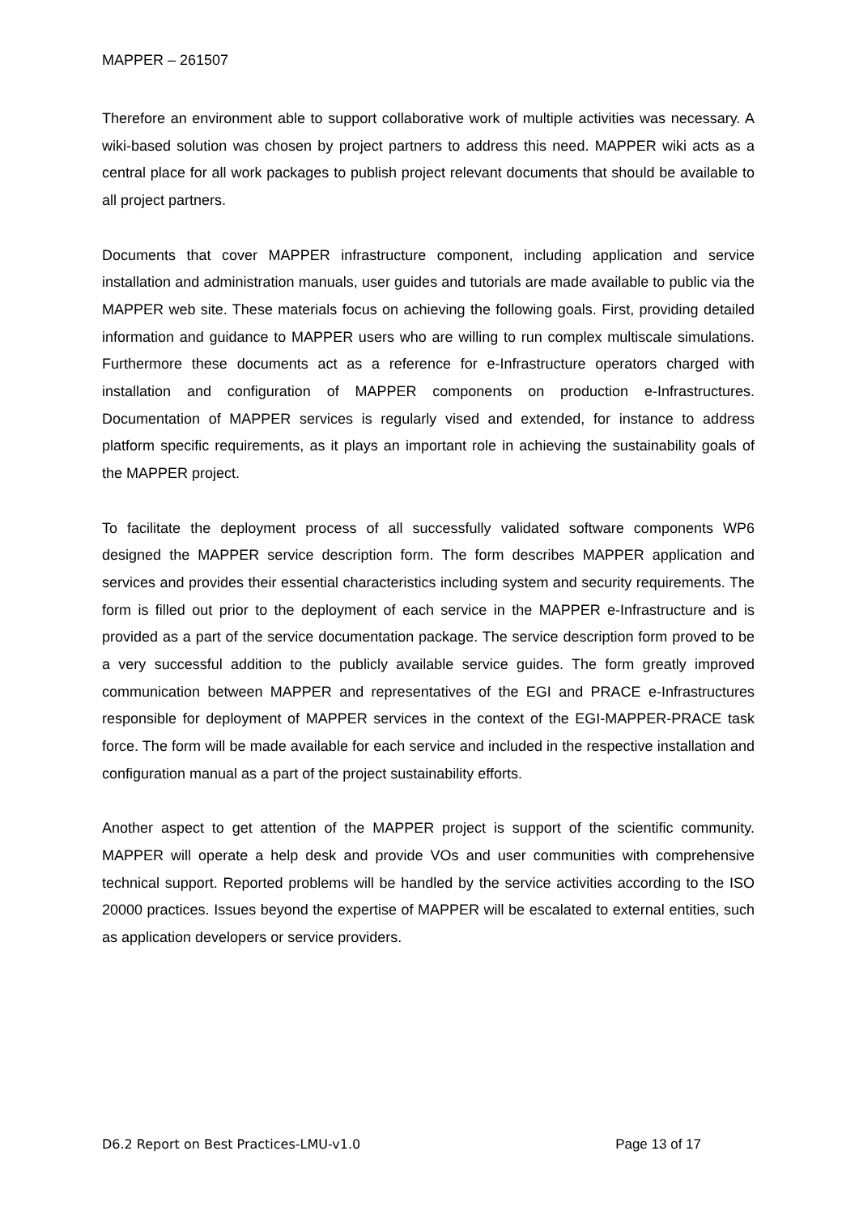MAPPER – 261507
Therefore an environment able to support collaborative work of multiple activities was necessary. A wiki-based solution was chosen by project partners to address this need. MAPPER wiki acts as a central place for all work packages to publish project relevant documents that should be available to all project partners.
Documents that cover MAPPER infrastructure component, including application and service installation and administration manuals, user guides and tutorials are made available to public via the MAPPER web site. These materials focus on achieving the following goals. First, providing detailed information and guidance to MAPPER users who are willing to run complex multiscale simulations. Furthermore these documents act as a reference for e-Infrastructure operators charged with installation and configuration of MAPPER components on production e-Infrastructures. Documentation of MAPPER services is regularly vised and extended, for instance to address platform specific requirements, as it plays an important role in achieving the sustainability goals of the MAPPER project.
To facilitate the deployment process of all successfully validated software components WP6 designed the MAPPER service description form. The form describes MAPPER application and services and provides their essential characteristics including system and security requirements. The form is filled out prior to the deployment of each service in the MAPPER e-Infrastructure and is provided as a part of the service documentation package. The service description form proved to be a very successful addition to the publicly available service guides. The form greatly improved communication between MAPPER and representatives of the EGI and PRACE e-Infrastructures responsible for deployment of MAPPER services in the context of the EGI-MAPPER-PRACE task force. The form will be made available for each service and included in the respective installation and configuration manual as a part of the project sustainability efforts.
Another aspect to get attention of the MAPPER project is support of the scientific community. MAPPER will operate a help desk and provide VOs and user communities with comprehensive technical support. Reported problems will be handled by the service activities according to the ISO 20000 practices. Issues beyond the expertise of MAPPER will be escalated to external entities, such as application developers or service providers.
D6.2 Report on Best Practices-LMU-v1.0 Page 13 of 17